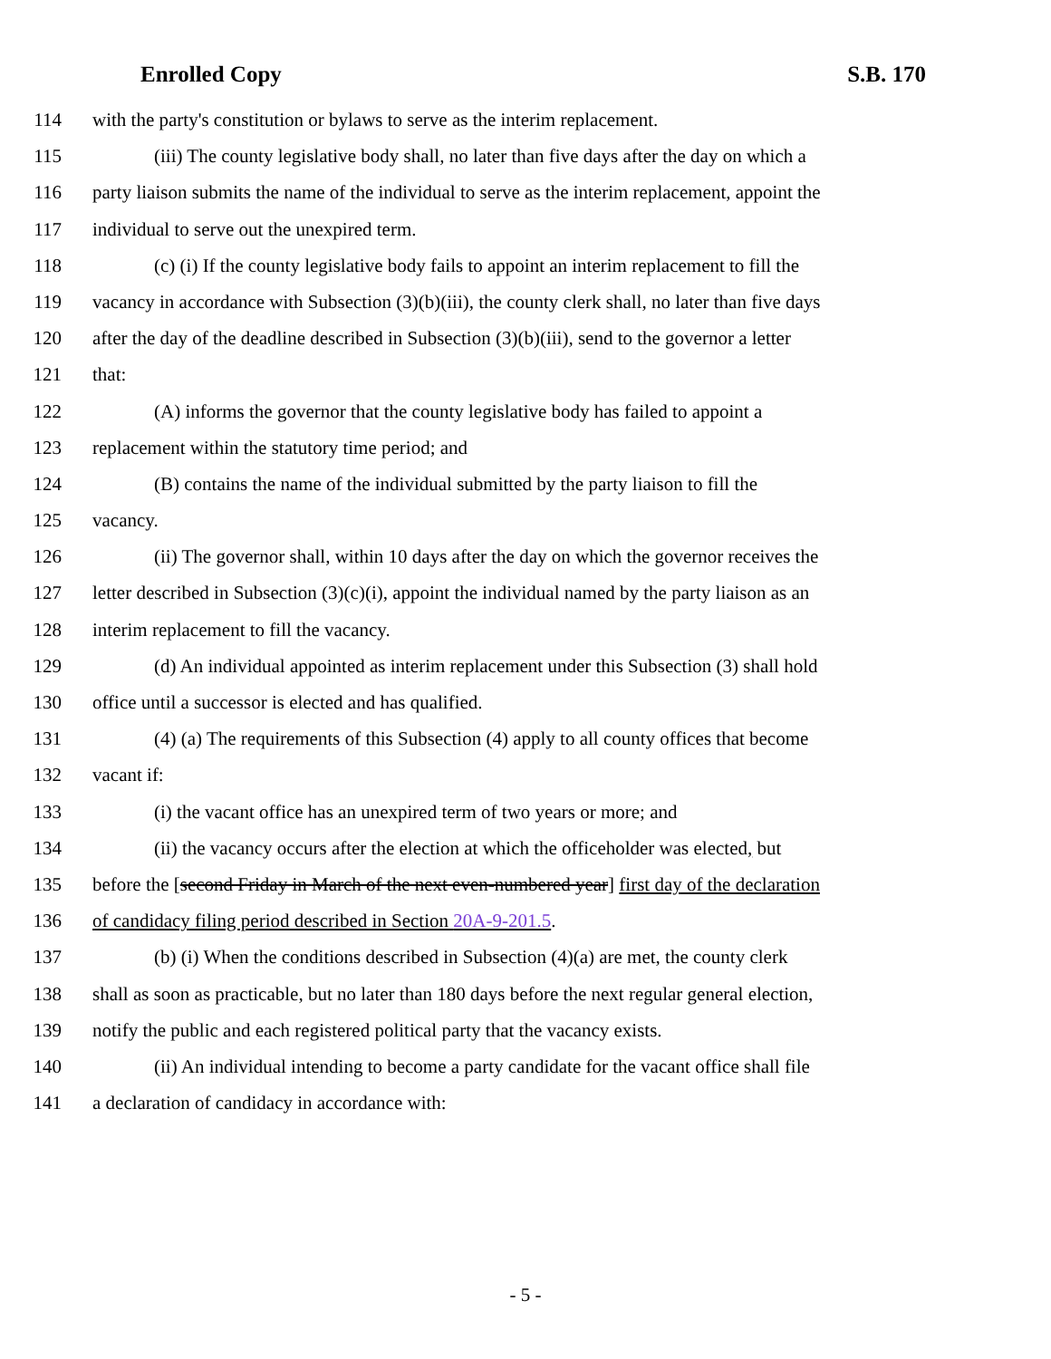Enrolled Copy S.B. 170
114 with the party's constitution or bylaws to serve as the interim replacement.
115 (iii) The county legislative body shall, no later than five days after the day on which a
116 party liaison submits the name of the individual to serve as the interim replacement, appoint the
117 individual to serve out the unexpired term.
118 (c) (i) If the county legislative body fails to appoint an interim replacement to fill the
119 vacancy in accordance with Subsection (3)(b)(iii), the county clerk shall, no later than five days
120 after the day of the deadline described in Subsection (3)(b)(iii), send to the governor a letter
121 that:
122 (A) informs the governor that the county legislative body has failed to appoint a
123 replacement within the statutory time period; and
124 (B) contains the name of the individual submitted by the party liaison to fill the
125 vacancy.
126 (ii) The governor shall, within 10 days after the day on which the governor receives the
127 letter described in Subsection (3)(c)(i), appoint the individual named by the party liaison as an
128 interim replacement to fill the vacancy.
129 (d) An individual appointed as interim replacement under this Subsection (3) shall hold
130 office until a successor is elected and has qualified.
131 (4) (a) The requirements of this Subsection (4) apply to all county offices that become
132 vacant if:
133 (i) the vacant office has an unexpired term of two years or more; and
134 (ii) the vacancy occurs after the election at which the officeholder was elected, but
135 before the [second Friday in March of the next even-numbered year] first day of the declaration
136 of candidacy filing period described in Section 20A-9-201.5.
137 (b) (i) When the conditions described in Subsection (4)(a) are met, the county clerk
138 shall as soon as practicable, but no later than 180 days before the next regular general election,
139 notify the public and each registered political party that the vacancy exists.
140 (ii) An individual intending to become a party candidate for the vacant office shall file
141 a declaration of candidacy in accordance with:
- 5 -